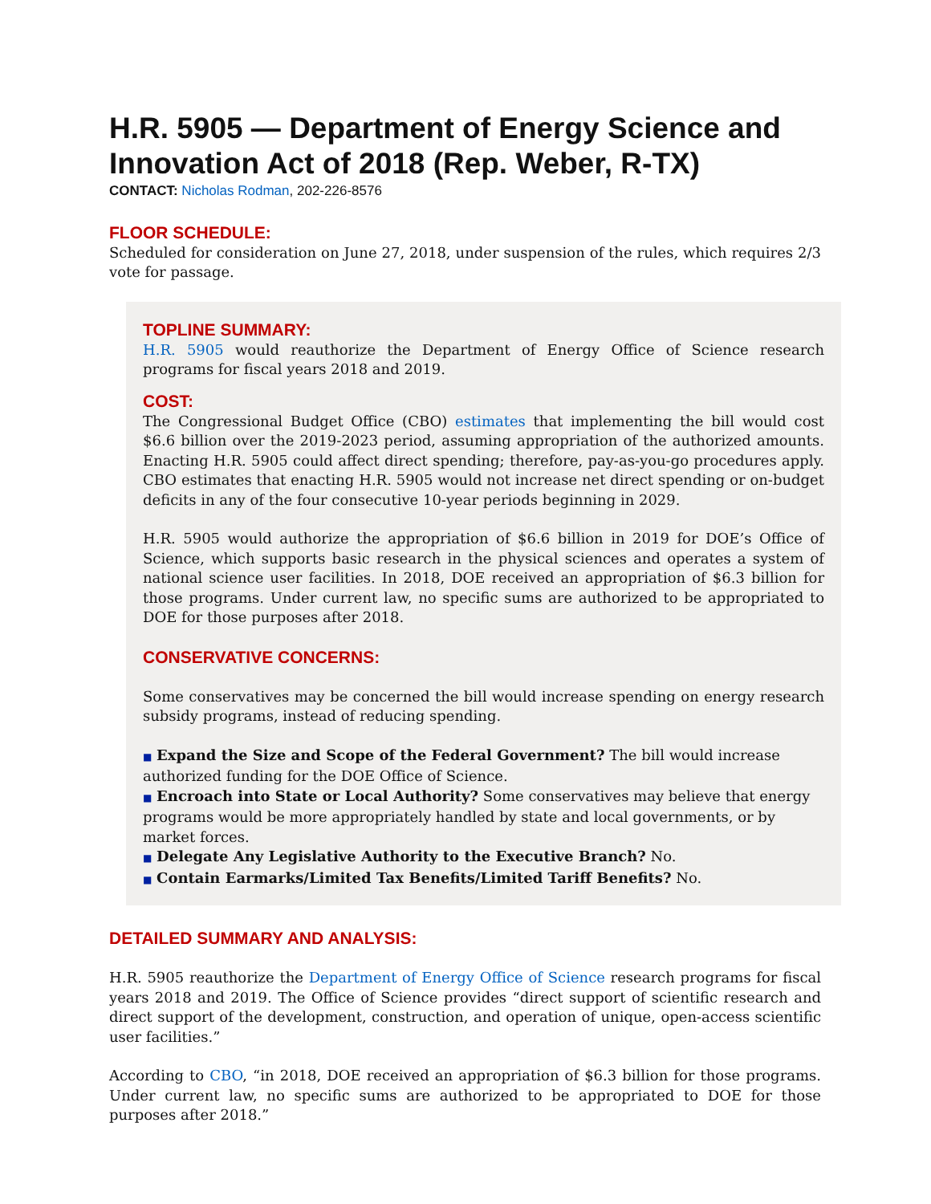H.R. 5905 — Department of Energy Science and Innovation Act of 2018 (Rep. Weber, R-TX)
CONTACT: Nicholas Rodman, 202-226-8576
FLOOR SCHEDULE:
Scheduled for consideration on June 27, 2018, under suspension of the rules, which requires 2/3 vote for passage.
TOPLINE SUMMARY:
H.R. 5905 would reauthorize the Department of Energy Office of Science research programs for fiscal years 2018 and 2019.
COST:
The Congressional Budget Office (CBO) estimates that implementing the bill would cost $6.6 billion over the 2019-2023 period, assuming appropriation of the authorized amounts. Enacting H.R. 5905 could affect direct spending; therefore, pay-as-you-go procedures apply. CBO estimates that enacting H.R. 5905 would not increase net direct spending or on-budget deficits in any of the four consecutive 10-year periods beginning in 2029.
H.R. 5905 would authorize the appropriation of $6.6 billion in 2019 for DOE’s Office of Science, which supports basic research in the physical sciences and operates a system of national science user facilities. In 2018, DOE received an appropriation of $6.3 billion for those programs. Under current law, no specific sums are authorized to be appropriated to DOE for those purposes after 2018.
CONSERVATIVE CONCERNS:
Some conservatives may be concerned the bill would increase spending on energy research subsidy programs, instead of reducing spending.
■ Expand the Size and Scope of the Federal Government? The bill would increase authorized funding for the DOE Office of Science.
■ Encroach into State or Local Authority? Some conservatives may believe that energy programs would be more appropriately handled by state and local governments, or by market forces.
■ Delegate Any Legislative Authority to the Executive Branch? No.
■ Contain Earmarks/Limited Tax Benefits/Limited Tariff Benefits? No.
DETAILED SUMMARY AND ANALYSIS:
H.R. 5905 reauthorize the Department of Energy Office of Science research programs for fiscal years 2018 and 2019. The Office of Science provides “direct support of scientific research and direct support of the development, construction, and operation of unique, open-access scientific user facilities.”
According to CBO, “in 2018, DOE received an appropriation of $6.3 billion for those programs. Under current law, no specific sums are authorized to be appropriated to DOE for those purposes after 2018.”